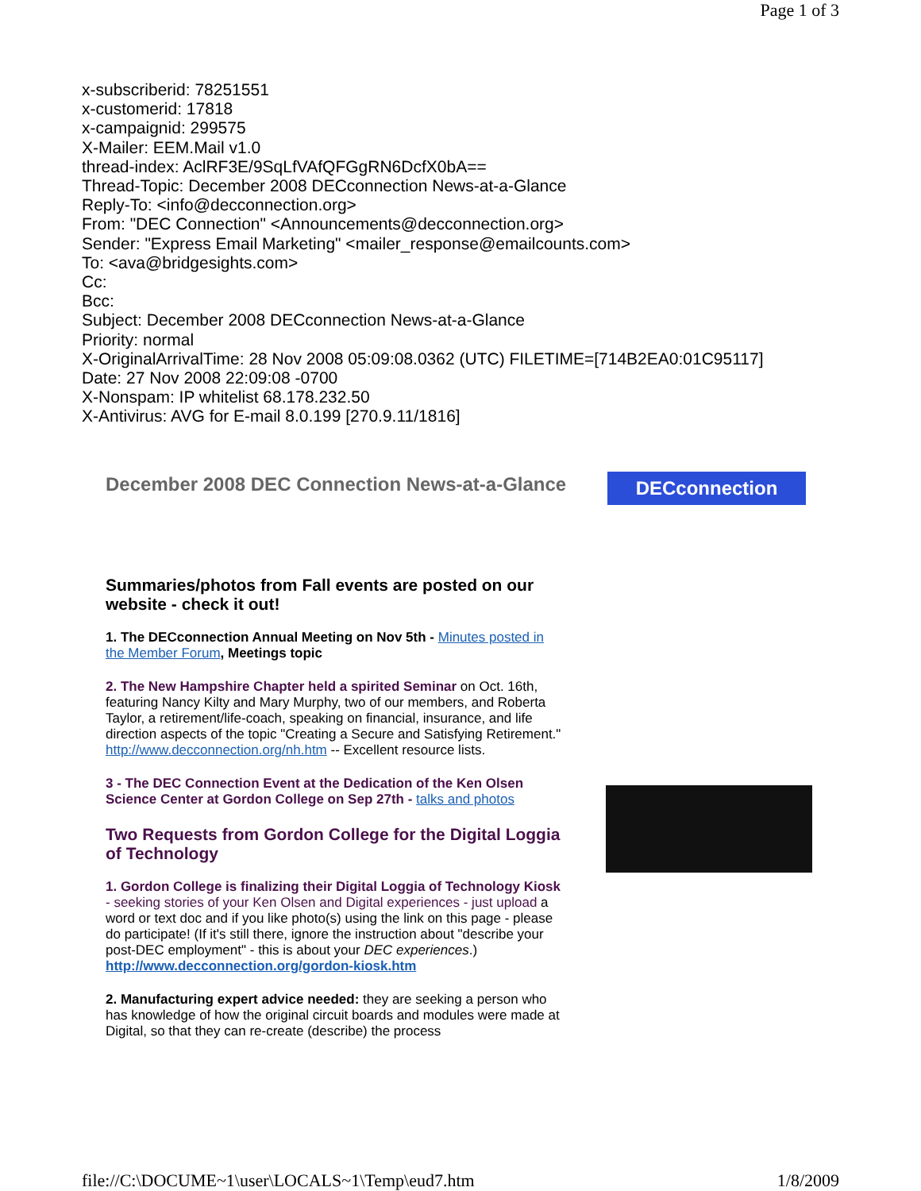Page 1 of 3
x-subscriberid: 78251551
x-customerid: 17818
x-campaignid: 299575
X-Mailer: EEM.Mail v1.0
thread-index: AclRF3E/9SqLfVAfQFGgRN6DcfX0bA==
Thread-Topic: December 2008 DECconnection News-at-a-Glance
Reply-To: <info@decconnection.org>
From: "DEC Connection" <Announcements@decconnection.org>
Sender: "Express Email Marketing" <mailer_response@emailcounts.com>
To: <ava@bridgesights.com>
Cc:
Bcc:
Subject: December 2008 DECconnection News-at-a-Glance
Priority: normal
X-OriginalArrivalTime: 28 Nov 2008 05:09:08.0362 (UTC) FILETIME=[714B2EA0:01C95117]
Date: 27 Nov 2008 22:09:08 -0700
X-Nonspam: IP whitelist 68.178.232.50
X-Antivirus: AVG for E-mail 8.0.199 [270.9.11/1816]
DECconnection
December 2008 DEC Connection News-at-a-Glance
Summaries/photos from Fall events are posted on our website - check it out!
1. The DECconnection Annual Meeting on Nov 5th - Minutes posted in the Member Forum, Meetings topic
2. The New Hampshire Chapter held a spirited Seminar on Oct. 16th, featuring Nancy Kilty and Mary Murphy, two of our members, and Roberta Taylor, a retirement/life-coach, speaking on financial, insurance, and life direction aspects of the topic "Creating a Secure and Satisfying Retirement."
http://www.decconnection.org/nh.htm -- Excellent resource lists.
3 - The DEC Connection Event at the Dedication of the Ken Olsen Science Center at Gordon College on Sep 27th - talks and photos
Two Requests from Gordon College for the Digital Loggia of Technology
1. Gordon College is finalizing their Digital Loggia of Technology Kiosk - seeking stories of your Ken Olsen and Digital experiences - just upload a word or text doc and if you like photo(s) using the link on this page - please do participate! (If it's still there, ignore the instruction about "describe your post-DEC employment" - this is about your DEC experiences.)
http://www.decconnection.org/gordon-kiosk.htm
2. Manufacturing expert advice needed: they are seeking a person who has knowledge of how the original circuit boards and modules were made at Digital, so that they can re-create (describe) the process
file://C:\DOCUME~1\user\LOCALS~1\Temp\eud7.htm 1/8/2009